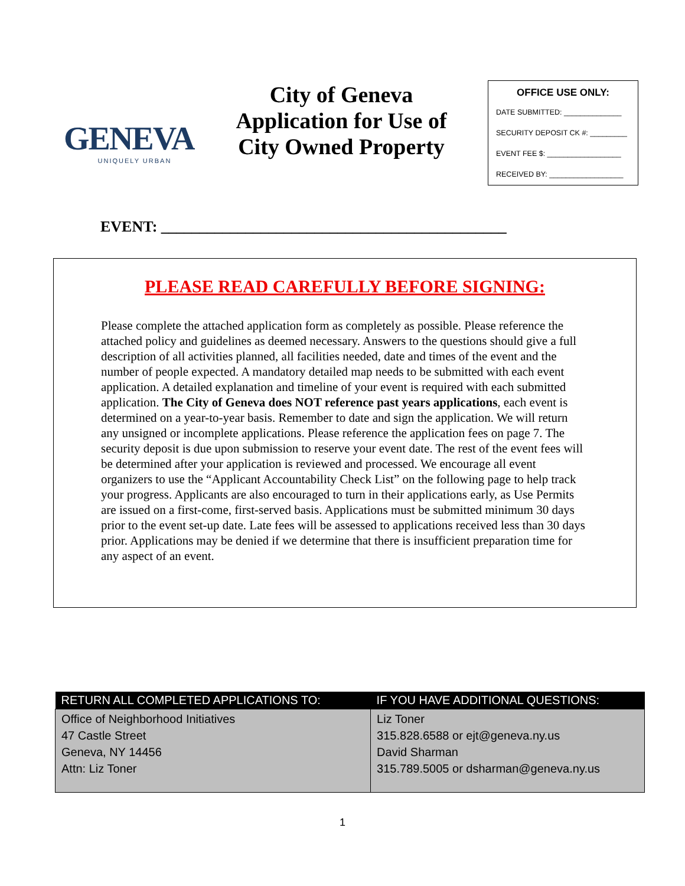GENEVA
UNIQUELY URBAN
City of Geneva
Application for Use of
City Owned Property
OFFICE USE ONLY:
DATE SUBMITTED: ______________
SECURITY DEPOSIT CK #: _________
EVENT FEE $: __________________
RECEIVED BY: __________________
EVENT: _____________________________________________
PLEASE READ CAREFULLY BEFORE SIGNING:
Please complete the attached application form as completely as possible. Please reference the attached policy and guidelines as deemed necessary. Answers to the questions should give a full description of all activities planned, all facilities needed, date and times of the event and the number of people expected. A mandatory detailed map needs to be submitted with each event application. A detailed explanation and timeline of your event is required with each submitted application. The City of Geneva does NOT reference past years applications, each event is determined on a year-to-year basis. Remember to date and sign the application. We will return any unsigned or incomplete applications. Please reference the application fees on page 7. The security deposit is due upon submission to reserve your event date. The rest of the event fees will be determined after your application is reviewed and processed. We encourage all event organizers to use the “Applicant Accountability Check List” on the following page to help track your progress. Applicants are also encouraged to turn in their applications early, as Use Permits are issued on a first-come, first-served basis. Applications must be submitted minimum 30 days prior to the event set-up date. Late fees will be assessed to applications received less than 30 days prior. Applications may be denied if we determine that there is insufficient preparation time for any aspect of an event.
| RETURN ALL COMPLETED APPLICATIONS TO: | IF YOU HAVE ADDITIONAL QUESTIONS: |
| --- | --- |
| Office of Neighborhood Initiatives 47 Castle Street Geneva, NY 14456 Attn: Liz Toner | Liz Toner 315.828.6588 or ejt@geneva.ny.us David Sharman 315.789.5005 or dsharman@geneva.ny.us |
1